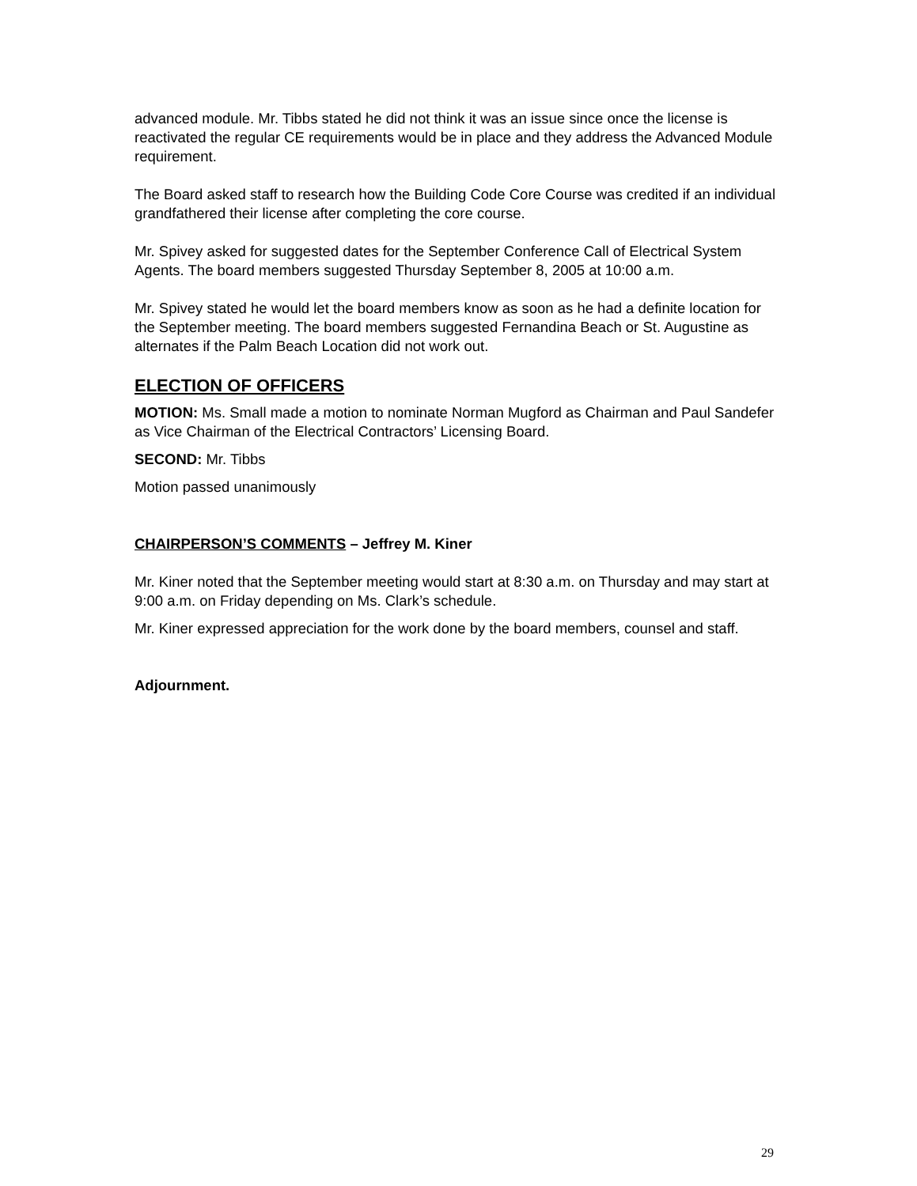advanced module. Mr. Tibbs stated he did not think it was an issue since once the license is reactivated the regular CE requirements would be in place and they address the Advanced Module requirement.
The Board asked staff to research how the Building Code Core Course was credited if an individual grandfathered their license after completing the core course.
Mr. Spivey asked for suggested dates for the September Conference Call of Electrical System Agents. The board members suggested Thursday September 8, 2005 at 10:00 a.m.
Mr. Spivey stated he would let the board members know as soon as he had a definite location for the September meeting. The board members suggested Fernandina Beach or St. Augustine as alternates if the Palm Beach Location did not work out.
ELECTION OF OFFICERS
MOTION: Ms. Small made a motion to nominate Norman Mugford as Chairman and Paul Sandefer as Vice Chairman of the Electrical Contractors’ Licensing Board.
SECOND: Mr. Tibbs
Motion passed unanimously
CHAIRPERSON’S COMMENTS – Jeffrey M. Kiner
Mr. Kiner noted that the September meeting would start at 8:30 a.m. on Thursday and may start at 9:00 a.m. on Friday depending on Ms. Clark’s schedule.
Mr. Kiner expressed appreciation for the work done by the board members, counsel and staff.
Adjournment.
29